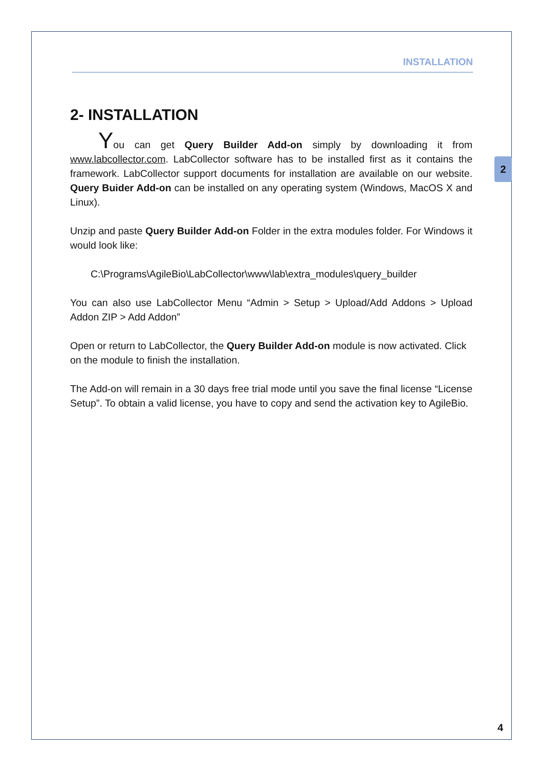INSTALLATION
2
2- INSTALLATION
You can get Query Builder Add-on simply by downloading it from www.labcollector.com. LabCollector software has to be installed first as it contains the framework. LabCollector support documents for installation are available on our website. Query Buider Add-on can be installed on any operating system (Windows, MacOS X and Linux).
Unzip and paste Query Builder Add-on Folder in the extra modules folder. For Windows it would look like:
C:\Programs\AgileBio\LabCollector\www\lab\extra_modules\query_builder
You can also use LabCollector Menu “Admin > Setup > Upload/Add Addons > Upload Addon ZIP > Add Addon”
Open or return to LabCollector, the Query Builder Add-on module is now activated. Click on the module to finish the installation.
The Add-on will remain in a 30 days free trial mode until you save the final license “License Setup”. To obtain a valid license, you have to copy and send the activation key to AgileBio.
4